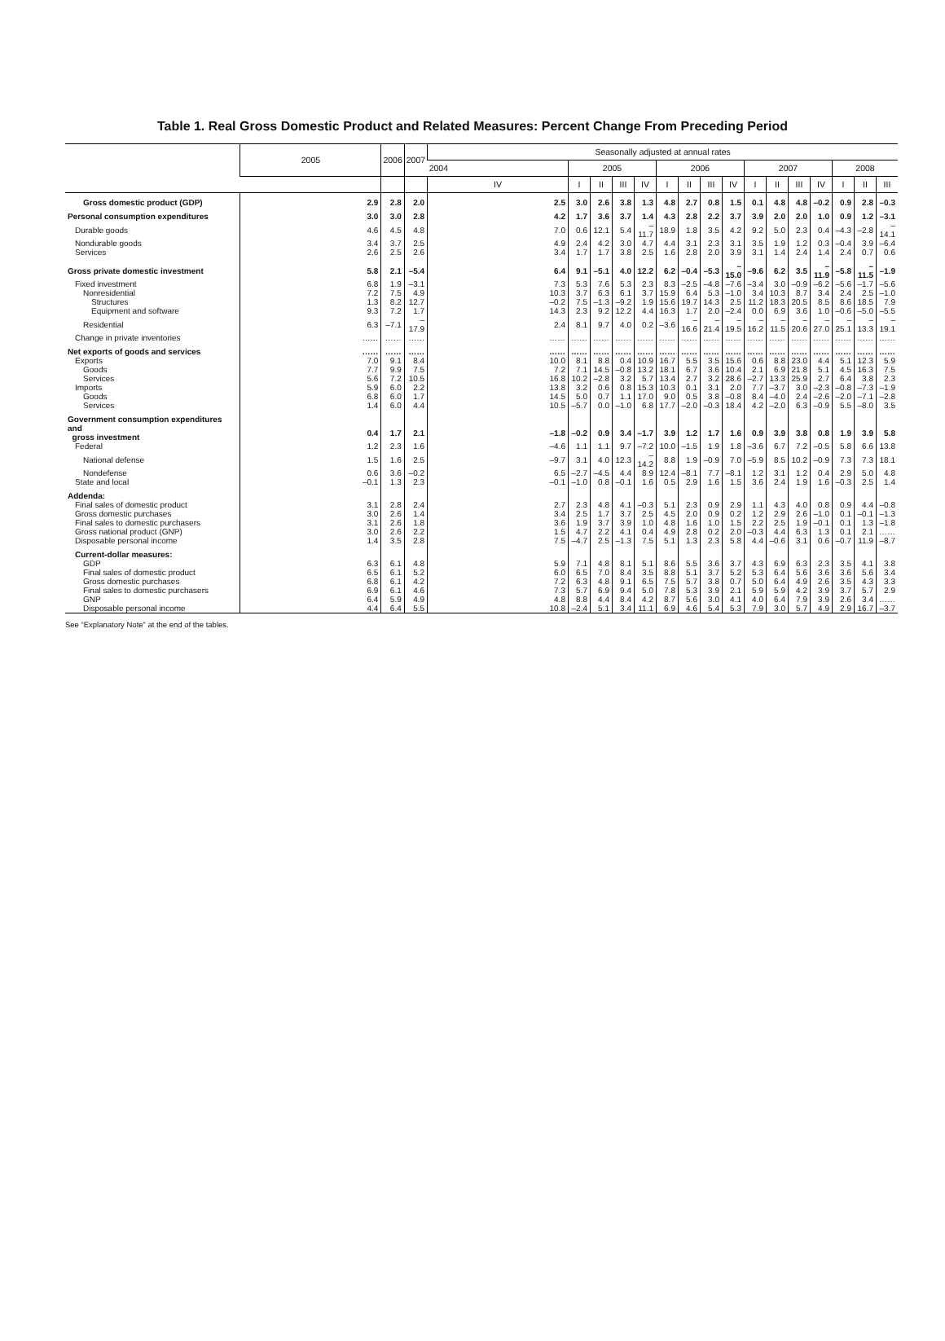Table 1. Real Gross Domestic Product and Related Measures: Percent Change From Preceding Period
| | 2005 | 2006 | 2007 | Seasonally adjusted at annual rates | | | | | | | | | | | | | | | |
| --- | --- | --- | --- | --- | --- | --- | --- | --- | --- | --- | --- | --- | --- | --- | --- | --- | --- | --- | --- |
| | | | | 2004 | 2005 | | | | 2006 | | | | 2007 | | | | 2008 | | |
| | | | | IV | I | II | III | IV | I | II | III | IV | I | II | III | IV | I | II | III |
| Gross domestic product (GDP) | 2.9 | 2.8 | 2.0 | 2.5 | 3.0 | 2.6 | 3.8 | 1.3 | 4.8 | 2.7 | 0.8 | 1.5 | 0.1 | 4.8 | 4.8 | –0.2 | 0.9 | 2.8 | –0.3 |
| Personal consumption expenditures | 3.0 | 3.0 | 2.8 | 4.2 | 1.7 | 3.6 | 3.7 | 1.4 | 4.3 | 2.8 | 2.2 | 3.7 | 3.9 | 2.0 | 2.0 | 1.0 | 0.9 | 1.2 | –3.1 |
| Durable goods | 4.6 | 4.5 | 4.8 | 7.0 | 0.6 | 12.1 | 5.4 | –11.7 | 18.9 | 1.8 | 3.5 | 4.2 | 9.2 | 5.0 | 2.3 | 0.4 | –4.3 | –2.8 | –14.1 |
| Nondurable goods | 3.4 | 3.7 | 2.5 | 4.9 | 2.4 | 4.2 | 3.0 | 4.7 | 4.4 | 3.1 | 2.3 | 3.1 | 3.5 | 1.9 | 1.2 | 0.3 | –0.4 | 3.9 | –6.4 |
| Services | 2.6 | 2.5 | 2.6 | 3.4 | 1.7 | 1.7 | 3.8 | 2.5 | 1.6 | 2.8 | 2.0 | 3.9 | 3.1 | 1.4 | 2.4 | 1.4 | 2.4 | 0.7 | 0.6 |
| Gross private domestic investment | 5.8 | 2.1 | –5.4 | 6.4 | 9.1 | –5.1 | 4.0 | 12.2 | 6.2 | –0.4 | –5.3 | –15.0 | –9.6 | 6.2 | 3.5 | –11.9 | –5.8 | –11.5 | –1.9 |
| Fixed investment | 6.8 | 1.9 | –3.1 | 7.3 | 5.3 | 7.6 | 5.3 | 2.3 | 8.3 | –2.5 | –4.8 | –7.6 | –3.4 | 3.0 | –0.9 | –6.2 | –5.6 | –1.7 | –5.6 |
| Nonresidential | 7.2 | 7.5 | 4.9 | 10.3 | 3.7 | 6.3 | 6.1 | 3.7 | 15.9 | 6.4 | 5.3 | –1.0 | 3.4 | 10.3 | 8.7 | 3.4 | 2.4 | 2.5 | –1.0 |
| Structures | 1.3 | 8.2 | 12.7 | –0.2 | 7.5 | –1.3 | –9.2 | 1.9 | 15.6 | 19.7 | 14.3 | 2.5 | 11.2 | 18.3 | 20.5 | 8.5 | 8.6 | 18.5 | 7.9 |
| Equipment and software | 9.3 | 7.2 | 1.7 | 14.3 | 2.3 | 9.2 | 12.2 | 4.4 | 16.3 | 1.7 | 2.0 | –2.4 | 0.0 | 6.9 | 3.6 | 1.0 | –0.6 | –5.0 | –5.5 |
| Residential | 6.3 | –7.1 | –17.9 | 2.4 | 8.1 | 9.7 | 4.0 | 0.2 | –3.6 | –16.6 | –21.4 | –19.5 | –16.2 | –11.5 | –20.6 | –27.0 | –25.1 | –13.3 | –19.1 |
| Change in private inventories | …… | …… | …… | …… | …… | …… | …… | …… | …… | …… | …… | …… | …… | …… | …… | …… | …… | …… | …… |
| Net exports of goods and services | …… | …… | …… | …… | …… | …… | …… | …… | …… | …… | …… | …… | …… | …… | …… | …… | …… | …… | …… |
| Exports | 7.0 | 9.1 | 8.4 | 10.0 | 8.1 | 8.8 | 0.4 | 10.9 | 16.7 | 5.5 | 3.5 | 15.6 | 0.6 | 8.8 | 23.0 | 4.4 | 5.1 | 12.3 | 5.9 |
| Goods | 7.7 | 9.9 | 7.5 | 7.2 | 7.1 | 14.5 | –0.8 | 13.2 | 18.1 | 6.7 | 3.6 | 10.4 | 2.1 | 6.9 | 21.8 | 5.1 | 4.5 | 16.3 | 7.5 |
| Services | 5.6 | 7.2 | 10.5 | 16.8 | 10.2 | –2.8 | 3.2 | 5.7 | 13.4 | 2.7 | 3.2 | 28.6 | –2.7 | 13.3 | 25.9 | 2.7 | 6.4 | 3.8 | 2.3 |
| Imports | 5.9 | 6.0 | 2.2 | 13.8 | 3.2 | 0.6 | 0.8 | 15.3 | 10.3 | 0.1 | 3.1 | 2.0 | 7.7 | –3.7 | 3.0 | –2.3 | –0.8 | –7.3 | –1.9 |
| Goods | 6.8 | 6.0 | 1.7 | 14.5 | 5.0 | 0.7 | 1.1 | 17.0 | 9.0 | 0.5 | 3.8 | –0.8 | 8.4 | –4.0 | 2.4 | –2.6 | –2.0 | –7.1 | –2.8 |
| Services | 1.4 | 6.0 | 4.4 | 10.5 | –5.7 | 0.0 | –1.0 | 6.8 | 17.7 | –2.0 | –0.3 | 18.4 | 4.2 | –2.0 | 6.3 | –0.9 | 5.5 | –8.0 | 3.5 |
| Government consumption expenditures and gross investment | 0.4 | 1.7 | 2.1 | –1.8 | –0.2 | 0.9 | 3.4 | –1.7 | 3.9 | 1.2 | 1.7 | 1.6 | 0.9 | 3.9 | 3.8 | 0.8 | 1.9 | 3.9 | 5.8 |
| Federal | 1.2 | 2.3 | 1.6 | –4.6 | 1.1 | 1.1 | 9.7 | –7.2 | 10.0 | –1.5 | 1.9 | 1.8 | –3.6 | 6.7 | 7.2 | –0.5 | 5.8 | 6.6 | 13.8 |
| National defense | 1.5 | 1.6 | 2.5 | –9.7 | 3.1 | 4.0 | 12.3 | –14.2 | 8.8 | 1.9 | –0.9 | 7.0 | –5.9 | 8.5 | 10.2 | –0.9 | 7.3 | 7.3 | 18.1 |
| Nondefense | 0.6 | 3.6 | –0.2 | 6.5 | –2.7 | –4.5 | 4.4 | 8.9 | 12.4 | –8.1 | 7.7 | –8.1 | 1.2 | 3.1 | 1.2 | 0.4 | 2.9 | 5.0 | 4.8 |
| State and local | –0.1 | 1.3 | 2.3 | –0.1 | –1.0 | 0.8 | –0.1 | 1.6 | 0.5 | 2.9 | 1.6 | 1.5 | 3.6 | 2.4 | 1.9 | 1.6 | –0.3 | 2.5 | 1.4 |
| Addenda: | | | | | | | | | | | | | | | | | | | |
| Final sales of domestic product | 3.1 | 2.8 | 2.4 | 2.7 | 2.3 | 4.8 | 4.1 | –0.3 | 5.1 | 2.3 | 0.9 | 2.9 | 1.1 | 4.3 | 4.0 | 0.8 | 0.9 | 4.4 | –0.8 |
| Gross domestic purchases | 3.0 | 2.6 | 1.4 | 3.4 | 2.5 | 1.7 | 3.7 | 2.5 | 4.5 | 2.0 | 0.9 | 0.2 | 1.2 | 2.9 | 2.6 | –1.0 | 0.1 | –0.1 | –1.3 |
| Final sales to domestic purchasers | 3.1 | 2.6 | 1.8 | 3.6 | 1.9 | 3.7 | 3.9 | 1.0 | 4.8 | 1.6 | 1.0 | 1.5 | 2.2 | 2.5 | 1.9 | –0.1 | 0.1 | 1.3 | –1.8 |
| Gross national product (GNP) | 3.0 | 2.6 | 2.2 | 1.5 | 4.7 | 2.2 | 4.1 | 0.4 | 4.9 | 2.8 | 0.2 | 2.0 | –0.3 | 4.4 | 6.3 | 1.3 | 0.1 | 2.1 | …… |
| Disposable personal income | 1.4 | 3.5 | 2.8 | 7.5 | –4.7 | 2.5 | –1.3 | 7.5 | 5.1 | 1.3 | 2.3 | 5.8 | 4.4 | –0.6 | 3.1 | 0.6 | –0.7 | 11.9 | –8.7 |
| Current-dollar measures: | | | | | | | | | | | | | | | | | | | |
| GDP | 6.3 | 6.1 | 4.8 | 5.9 | 7.1 | 4.8 | 8.1 | 5.1 | 8.6 | 5.5 | 3.6 | 3.7 | 4.3 | 6.9 | 6.3 | 2.3 | 3.5 | 4.1 | 3.8 |
| Final sales of domestic product | 6.5 | 6.1 | 5.2 | 6.0 | 6.5 | 7.0 | 8.4 | 3.5 | 8.8 | 5.1 | 3.7 | 5.2 | 5.3 | 6.4 | 5.6 | 3.6 | 3.6 | 5.6 | 3.4 |
| Gross domestic purchases | 6.8 | 6.1 | 4.2 | 7.2 | 6.3 | 4.8 | 9.1 | 6.5 | 7.5 | 5.7 | 3.8 | 0.7 | 5.0 | 6.4 | 4.9 | 2.6 | 3.5 | 4.3 | 3.3 |
| Final sales to domestic purchasers | 6.9 | 6.1 | 4.6 | 7.3 | 5.7 | 6.9 | 9.4 | 5.0 | 7.8 | 5.3 | 3.9 | 2.1 | 5.9 | 5.9 | 4.2 | 3.9 | 3.7 | 5.7 | 2.9 |
| GNP | 6.4 | 5.9 | 4.9 | 4.8 | 8.8 | 4.4 | 8.4 | 4.2 | 8.7 | 5.6 | 3.0 | 4.1 | 4.0 | 6.4 | 7.9 | 3.9 | 2.6 | 3.4 | …… |
| Disposable personal income | 4.4 | 6.4 | 5.5 | 10.8 | –2.4 | 5.1 | 3.4 | 11.1 | 6.9 | 4.6 | 5.4 | 5.3 | 7.9 | 3.0 | 5.7 | 4.9 | 2.9 | 16.7 | –3.7 |
See “Explanatory Note” at the end of the tables.